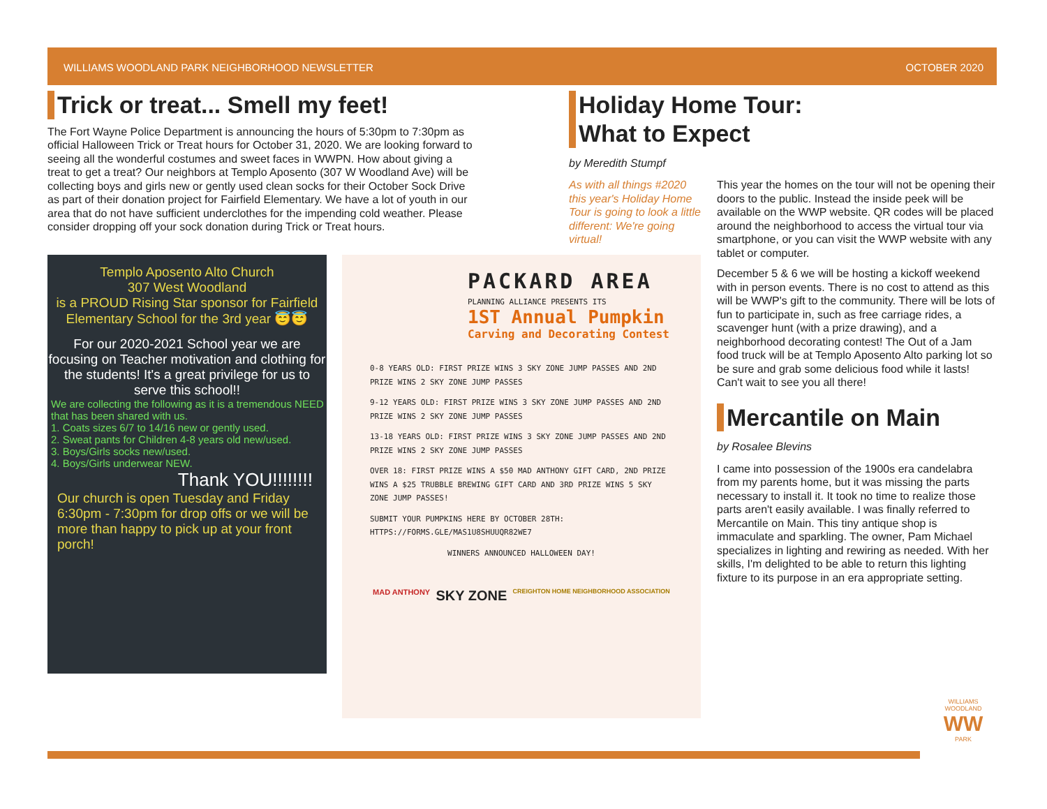WILLIAMS WOODLAND PARK NEIGHBORHOOD NEWSLETTER OCTOBER 2020
Trick or treat... Smell my feet!
The Fort Wayne Police Department is announcing the hours of 5:30pm to 7:30pm as official Halloween Trick or Treat hours for October 31, 2020. We are looking forward to seeing all the wonderful costumes and sweet faces in WWPN. How about giving a treat to get a treat? Our neighbors at Templo Aposento (307 W Woodland Ave) will be collecting boys and girls new or gently used clean socks for their October Sock Drive as part of their donation project for Fairfield Elementary. We have a lot of youth in our area that do not have sufficient underclothes for the impending cold weather. Please consider dropping off your sock donation during Trick or Treat hours.
Templo Aposento Alto Church
307 West Woodland
is a PROUD Rising Star sponsor for Fairfield Elementary School for the 3rd year 😇😇
For our 2020-2021 School year we are focusing on Teacher motivation and clothing for the students! It's a great privilege for us to serve this school!!
We are collecting the following as it is a tremendous NEED that has been shared with us.
1. Coats sizes 6/7 to 14/16 new or gently used.
2. Sweat pants for Children 4-8 years old new/used.
3. Boys/Girls socks new/used.
4. Boys/Girls underwear NEW.
Thank YOU!!!!!!!!
Our church is open Tuesday and Friday 6:30pm - 7:30pm for drop offs or we will be more than happy to pick up at your front porch!
PACKARD AREA
PLANNING ALLIANCE PRESENTS ITS
1ST Annual Pumpkin
Carving and Decorating Contest
0-8 YEARS OLD: FIRST PRIZE WINS 3 SKY ZONE JUMP PASSES AND 2ND PRIZE WINS 2 SKY ZONE JUMP PASSES
9-12 YEARS OLD: FIRST PRIZE WINS 3 SKY ZONE JUMP PASSES AND 2ND PRIZE WINS 2 SKY ZONE JUMP PASSES
13-18 YEARS OLD: FIRST PRIZE WINS 3 SKY ZONE JUMP PASSES AND 2ND PRIZE WINS 2 SKY ZONE JUMP PASSES
OVER 18: FIRST PRIZE WINS A $50 MAD ANTHONY GIFT CARD, 2ND PRIZE WINS A $25 TRUBBLE BREWING GIFT CARD AND 3RD PRIZE WINS 5 SKY ZONE JUMP PASSES!
SUBMIT YOUR PUMPKINS HERE BY OCTOBER 28TH: HTTPS://FORMS.GLE/MAS1U8SHUUQR82WE7
WINNERS ANNOUNCED HALLOWEEN DAY!
MAD ANTHONY SKY ZONE CREIGHTON HOME NEIGHBORHOOD ASSOCIATION
Holiday Home Tour: What to Expect
by Meredith Stumpf
As with all things #2020 this year's Holiday Home Tour is going to look a little different: We're going virtual!
This year the homes on the tour will not be opening their doors to the public. Instead the inside peek will be available on the WWP website. QR codes will be placed around the neighborhood to access the virtual tour via smartphone, or you can visit the WWP website with any tablet or computer.
December 5 & 6 we will be hosting a kickoff weekend with in person events. There is no cost to attend as this will be WWP's gift to the community. There will be lots of fun to participate in, such as free carriage rides, a scavenger hunt (with a prize drawing), and a neighborhood decorating contest! The Out of a Jam food truck will be at Templo Aposento Alto parking lot so be sure and grab some delicious food while it lasts! Can't wait to see you all there!
Mercantile on Main
by Rosalee Blevins
I came into possession of the 1900s era candelabra from my parents home, but it was missing the parts necessary to install it. It took no time to realize those parts aren't easily available. I was finally referred to Mercantile on Main. This tiny antique shop is immaculate and sparkling. The owner, Pam Michael specializes in lighting and rewiring as needed. With her skills, I'm delighted to be able to return this lighting fixture to its purpose in an era appropriate setting.
WILLIAMS WOODLAND
WW
PARK